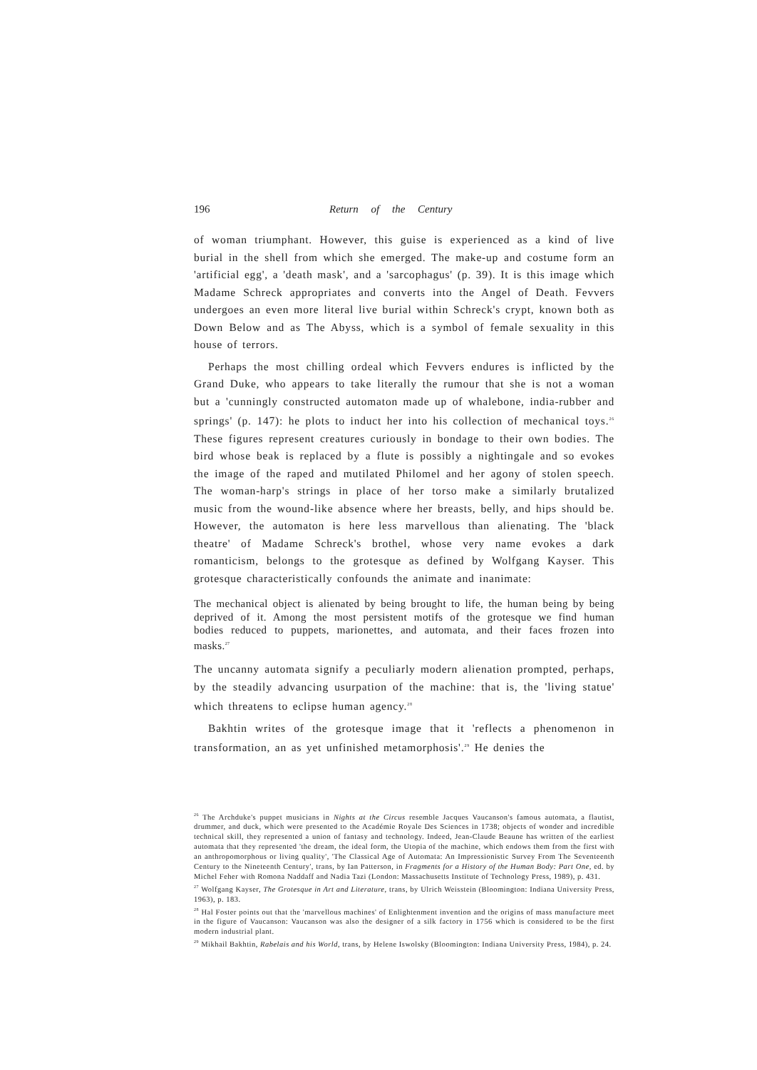196 Return of the Century
of woman triumphant. However, this guise is experienced as a kind of live burial in the shell from which she emerged. The make-up and costume form an 'artificial egg', a 'death mask', and a 'sarcophagus' (p. 39). It is this image which Madame Schreck appropriates and converts into the Angel of Death. Fevvers undergoes an even more literal live burial within Schreck's crypt, known both as Down Below and as The Abyss, which is a symbol of female sexuality in this house of terrors.
Perhaps the most chilling ordeal which Fevvers endures is inflicted by the Grand Duke, who appears to take literally the rumour that she is not a woman but a 'cunningly constructed automaton made up of whalebone, india-rubber and springs' (p. 147): he plots to induct her into his collection of mechanical toys.<sup>26</sup> These figures represent creatures curiously in bondage to their own bodies. The bird whose beak is replaced by a flute is possibly a nightingale and so evokes the image of the raped and mutilated Philomel and her agony of stolen speech. The woman-harp's strings in place of her torso make a similarly brutalized music from the wound-like absence where her breasts, belly, and hips should be. However, the automaton is here less marvellous than alienating. The 'black theatre' of Madame Schreck's brothel, whose very name evokes a dark romanticism, belongs to the grotesque as defined by Wolfgang Kayser. This grotesque characteristically confounds the animate and inanimate:
The mechanical object is alienated by being brought to life, the human being by being deprived of it. Among the most persistent motifs of the grotesque we find human bodies reduced to puppets, marionettes, and automata, and their faces frozen into masks.<sup>27</sup>
The uncanny automata signify a peculiarly modern alienation prompted, perhaps, by the steadily advancing usurpation of the machine: that is, the 'living statue' which threatens to eclipse human agency.<sup>28</sup>
Bakhtin writes of the grotesque image that it 'reflects a phenomenon in transformation, an as yet unfinished metamorphosis'.<sup>29</sup> He denies the
<sup>26</sup> The Archduke's puppet musicians in Nights at the Circus resemble Jacques Vaucanson's famous automata, a flautist, drummer, and duck, which were presented to the Académie Royale Des Sciences in 1738; objects of wonder and incredible technical skill, they represented a union of fantasy and technology. Indeed, Jean-Claude Beaune has written of the earliest automata that they represented 'the dream, the ideal form, the Utopia of the machine, which endows them from the first with an anthropomorphous or living quality', 'The Classical Age of Automata: An Impressionistic Survey From The Seventeenth Century to the Nineteenth Century', trans, by Ian Patterson, in Fragments for a History of the Human Body: Part One, ed. by Michel Feher with Romona Naddaff and Nadia Tazi (London: Massachusetts Institute of Technology Press, 1989), p. 431.
<sup>27</sup> Wolfgang Kayser, The Grotesque in Art and Literature, trans, by Ulrich Weisstein (Bloomington: Indiana University Press, 1963), p. 183.
<sup>28</sup> Hal Foster points out that the 'marvellous machines' of Enlightenment invention and the origins of mass manufacture meet in the figure of Vaucanson: Vaucanson was also the designer of a silk factory in 1756 which is considered to be the first modern industrial plant.
<sup>29</sup> Mikhail Bakhtin, Rabelais and his World, trans, by Helene Iswolsky (Bloomington: Indiana University Press, 1984), p. 24.